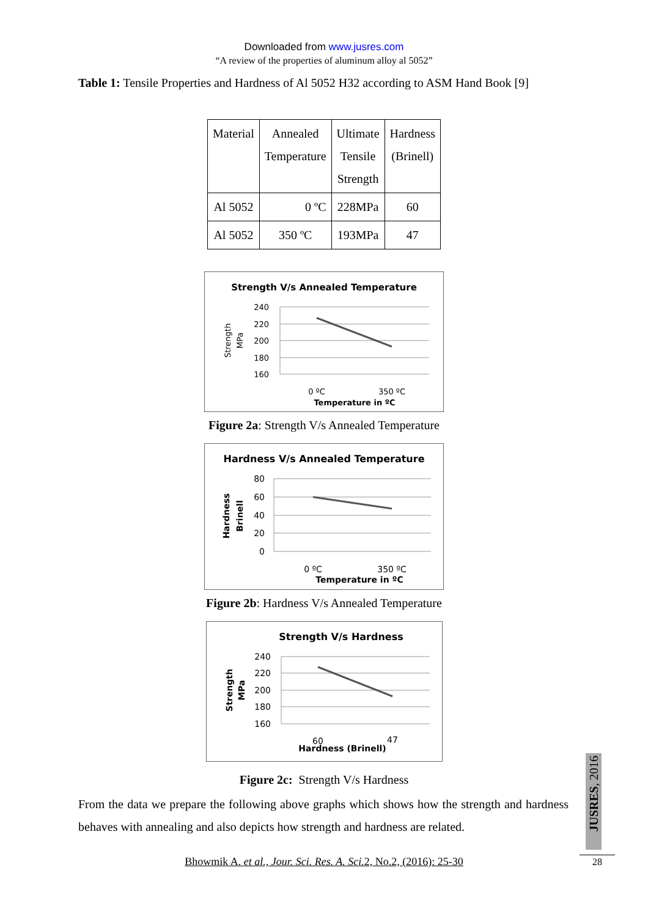Downloaded from www.jusres.com
“A review of the properties of aluminum alloy al 5052”
Table 1: Tensile Properties and Hardness of Al 5052 H32 according to ASM Hand Book [9]
| Material | Annealed Temperature | Ultimate Tensile Strength | Hardness (Brinell) |
| Al 5052 | 0 ºC | 228MPa | 60 |
| Al 5052 | 350 ºC | 193MPa | 47 |
Strength V/s Annealed Temperature
240
220
200
180
160
0 ºC
350 ºC
Temperature in ºC
Strength
MPa
Figure 2a: Strength V/s Annealed Temperature
Hardness V/s Annealed Temperature
80
60
40
20
0
0 ºC
350 ºC
Temperature in ºC
Hardness
Brinell
Figure 2b: Hardness V/s Annealed Temperature
Strength V/s Hardness
240
220
200
180
160
60
47
Hardness (Brinell)
Strength
MPa
Figure 2c: Strength V/s Hardness
From the data we prepare the following above graphs which shows how the strength and hardness behaves with annealing and also depicts how strength and hardness are related.
Bhowmik A. et al., Jour. Sci. Res. A. Sci. 2, No.2, (2016): 25-30
JUSRES, 2016
28